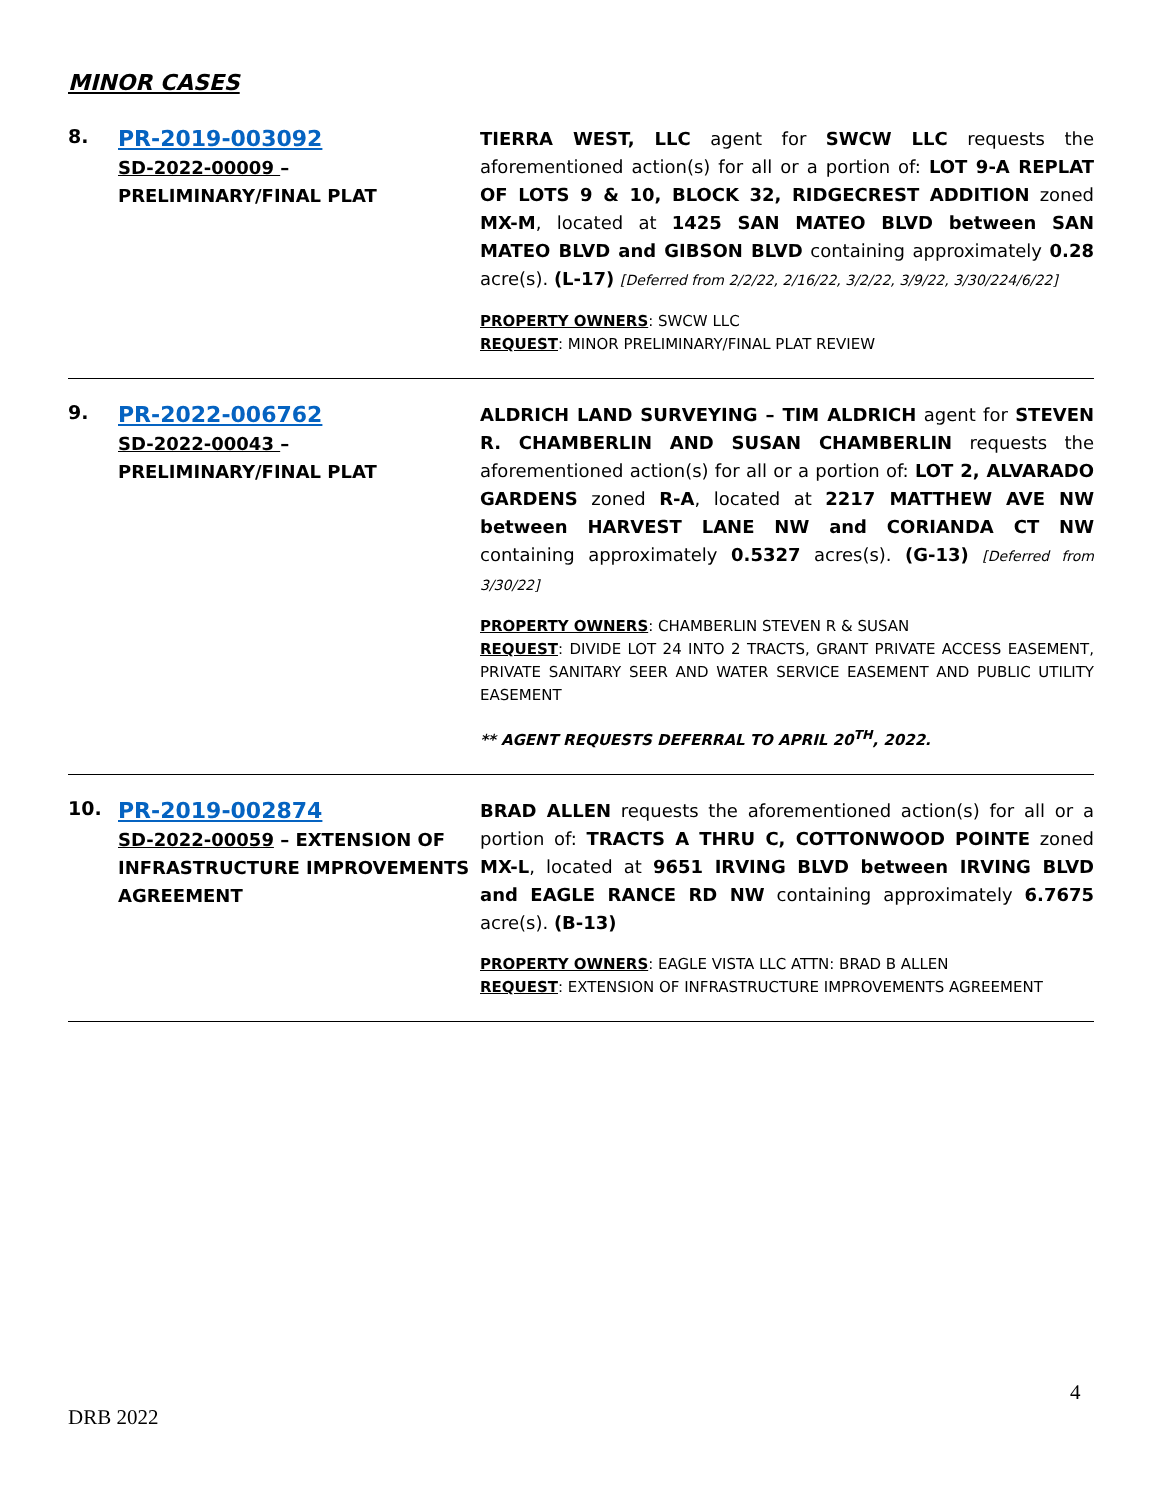MINOR CASES
8.
PR-2019-003092
SD-2022-00009 – PRELIMINARY/FINAL PLAT
TIERRA WEST, LLC agent for SWCW LLC requests the aforementioned action(s) for all or a portion of: LOT 9-A REPLAT OF LOTS 9 & 10, BLOCK 32, RIDGECREST ADDITION zoned MX-M, located at 1425 SAN MATEO BLVD between SAN MATEO BLVD and GIBSON BLVD containing approximately 0.28 acre(s). (L-17) [Deferred from 2/2/22, 2/16/22, 3/2/22, 3/9/22, 3/30/224/6/22]
PROPERTY OWNERS: SWCW LLC
REQUEST: MINOR PRELIMINARY/FINAL PLAT REVIEW
9.
PR-2022-006762
SD-2022-00043 – PRELIMINARY/FINAL PLAT
ALDRICH LAND SURVEYING – TIM ALDRICH agent for STEVEN R. CHAMBERLIN AND SUSAN CHAMBERLIN requests the aforementioned action(s) for all or a portion of: LOT 2, ALVARADO GARDENS zoned R-A, located at 2217 MATTHEW AVE NW between HARVEST LANE NW and CORIANDA CT NW containing approximately 0.5327 acres(s). (G-13) [Deferred from 3/30/22]
PROPERTY OWNERS: CHAMBERLIN STEVEN R & SUSAN
REQUEST: DIVIDE LOT 24 INTO 2 TRACTS, GRANT PRIVATE ACCESS EASEMENT, PRIVATE SANITARY SEER AND WATER SERVICE EASEMENT AND PUBLIC UTILITY EASEMENT
** AGENT REQUESTS DEFERRAL TO APRIL 20<sup>TH</sup>, 2022.
10.
PR-2019-002874
SD-2022-00059 – EXTENSION OF INFRASTRUCTURE IMPROVEMENTS AGREEMENT
BRAD ALLEN requests the aforementioned action(s) for all or a portion of: TRACTS A THRU C, COTTONWOOD POINTE zoned MX-L, located at 9651 IRVING BLVD between IRVING BLVD and EAGLE RANCE RD NW containing approximately 6.7675 acre(s). (B-13)
PROPERTY OWNERS: EAGLE VISTA LLC ATTN: BRAD B ALLEN
REQUEST: EXTENSION OF INFRASTRUCTURE IMPROVEMENTS AGREEMENT
4
DRB 2022